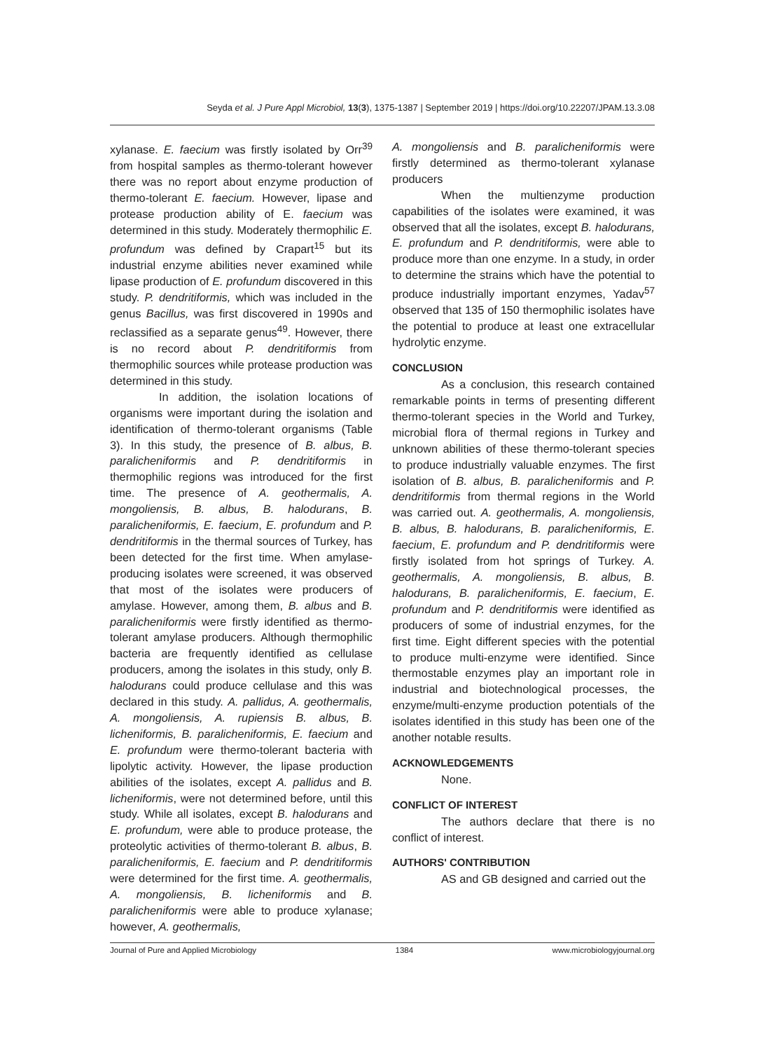Seyda et al. J Pure Appl Microbiol, 13(3), 1375-1387 | September 2019 | https://doi.org/10.22207/JPAM.13.3.08
xylanase. E. faecium was firstly isolated by Orr<sup>39</sup> from hospital samples as thermo-tolerant however there was no report about enzyme production of thermo-tolerant E. faecium. However, lipase and protease production ability of E. faecium was determined in this study. Moderately thermophilic E. profundum was defined by Crapart<sup>15</sup> but its industrial enzyme abilities never examined while lipase production of E. profundum discovered in this study. P. dendritiformis, which was included in the genus Bacillus, was first discovered in 1990s and reclassified as a separate genus<sup>49</sup>. However, there is no record about P. dendritiformis from thermophilic sources while protease production was determined in this study.
In addition, the isolation locations of organisms were important during the isolation and identification of thermo-tolerant organisms (Table 3). In this study, the presence of B. albus, B. paralicheniformis and P. dendritiformis in thermophilic regions was introduced for the first time. The presence of A. geothermalis, A. mongoliensis, B. albus, B. halodurans, B. paralicheniformis, E. faecium, E. profundum and P. dendritiformis in the thermal sources of Turkey, has been detected for the first time. When amylase-producing isolates were screened, it was observed that most of the isolates were producers of amylase. However, among them, B. albus and B. paralicheniformis were firstly identified as thermo-tolerant amylase producers. Although thermophilic bacteria are frequently identified as cellulase producers, among the isolates in this study, only B. halodurans could produce cellulase and this was declared in this study. A. pallidus, A. geothermalis, A. mongoliensis, A. rupiensis B. albus, B. licheniformis, B. paralicheniformis, E. faecium and E. profundum were thermo-tolerant bacteria with lipolytic activity. However, the lipase production abilities of the isolates, except A. pallidus and B. licheniformis, were not determined before, until this study. While all isolates, except B. halodurans and E. profundum, were able to produce protease, the proteolytic activities of thermo-tolerant B. albus, B. paralicheniformis, E. faecium and P. dendritiformis were determined for the first time. A. geothermalis, A. mongoliensis, B. licheniformis and B. paralicheniformis were able to produce xylanase; however, A. geothermalis,
A. mongoliensis and B. paralicheniformis were firstly determined as thermo-tolerant xylanase producers
When the multienzyme production capabilities of the isolates were examined, it was observed that all the isolates, except B. halodurans, E. profundum and P. dendritiformis, were able to produce more than one enzyme. In a study, in order to determine the strains which have the potential to produce industrially important enzymes, Yadav<sup>57</sup> observed that 135 of 150 thermophilic isolates have the potential to produce at least one extracellular hydrolytic enzyme.
CONCLUSION
As a conclusion, this research contained remarkable points in terms of presenting different thermo-tolerant species in the World and Turkey, microbial flora of thermal regions in Turkey and unknown abilities of these thermo-tolerant species to produce industrially valuable enzymes. The first isolation of B. albus, B. paralicheniformis and P. dendritiformis from thermal regions in the World was carried out. A. geothermalis, A. mongoliensis, B. albus, B. halodurans, B. paralicheniformis, E. faecium, E. profundum and P. dendritiformis were firstly isolated from hot springs of Turkey. A. geothermalis, A. mongoliensis, B. albus, B. halodurans, B. paralicheniformis, E. faecium, E. profundum and P. dendritiformis were identified as producers of some of industrial enzymes, for the first time. Eight different species with the potential to produce multi-enzyme were identified. Since thermostable enzymes play an important role in industrial and biotechnological processes, the enzyme/multi-enzyme production potentials of the isolates identified in this study has been one of the another notable results.
ACKNOWLEDGEMENTS
None.
CONFLICT OF INTEREST
The authors declare that there is no conflict of interest.
AUTHORS' CONTRIBUTION
AS and GB designed and carried out the
Journal of Pure and Applied Microbiology 1384 www.microbiologyjournal.org